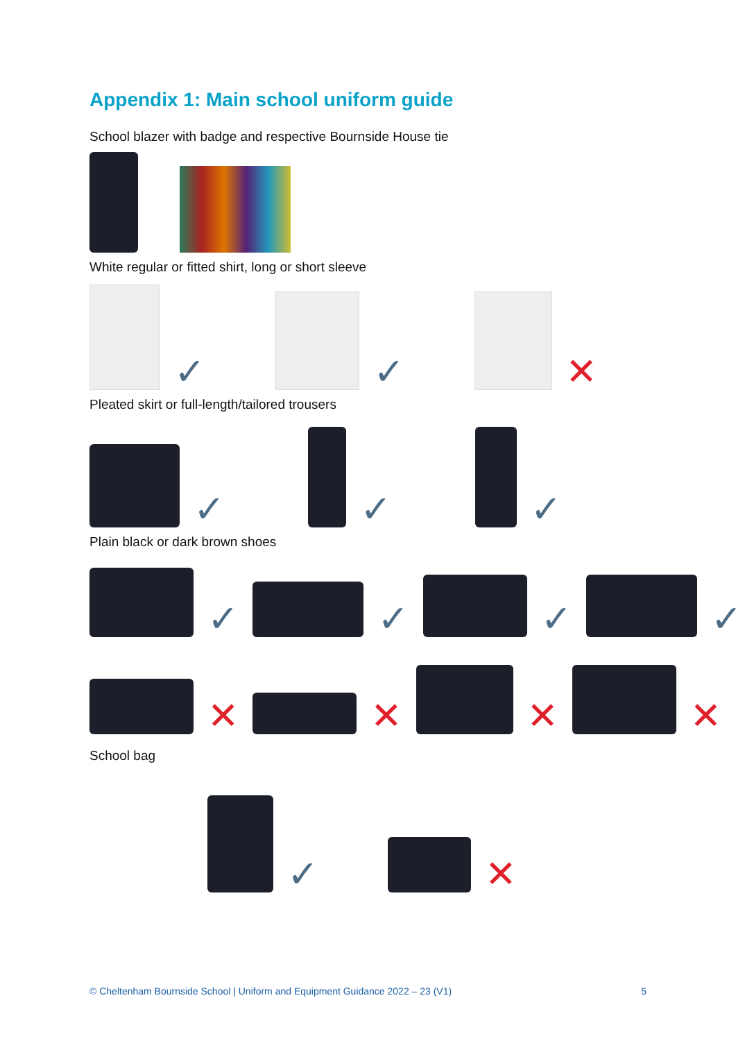Appendix 1: Main school uniform guide
School blazer with badge and respective Bournside House tie
White regular or fitted shirt, long or short sleeve
✓
✓
✕
Pleated skirt or full-length/tailored trousers
✓
✓
✓
Plain black or dark brown shoes
✓
✓
✓
✓
✕
✕
✕
✕
School bag
✓
✕
© Cheltenham Bournside School | Uniform and Equipment Guidance 2022 – 23 (V1) 5